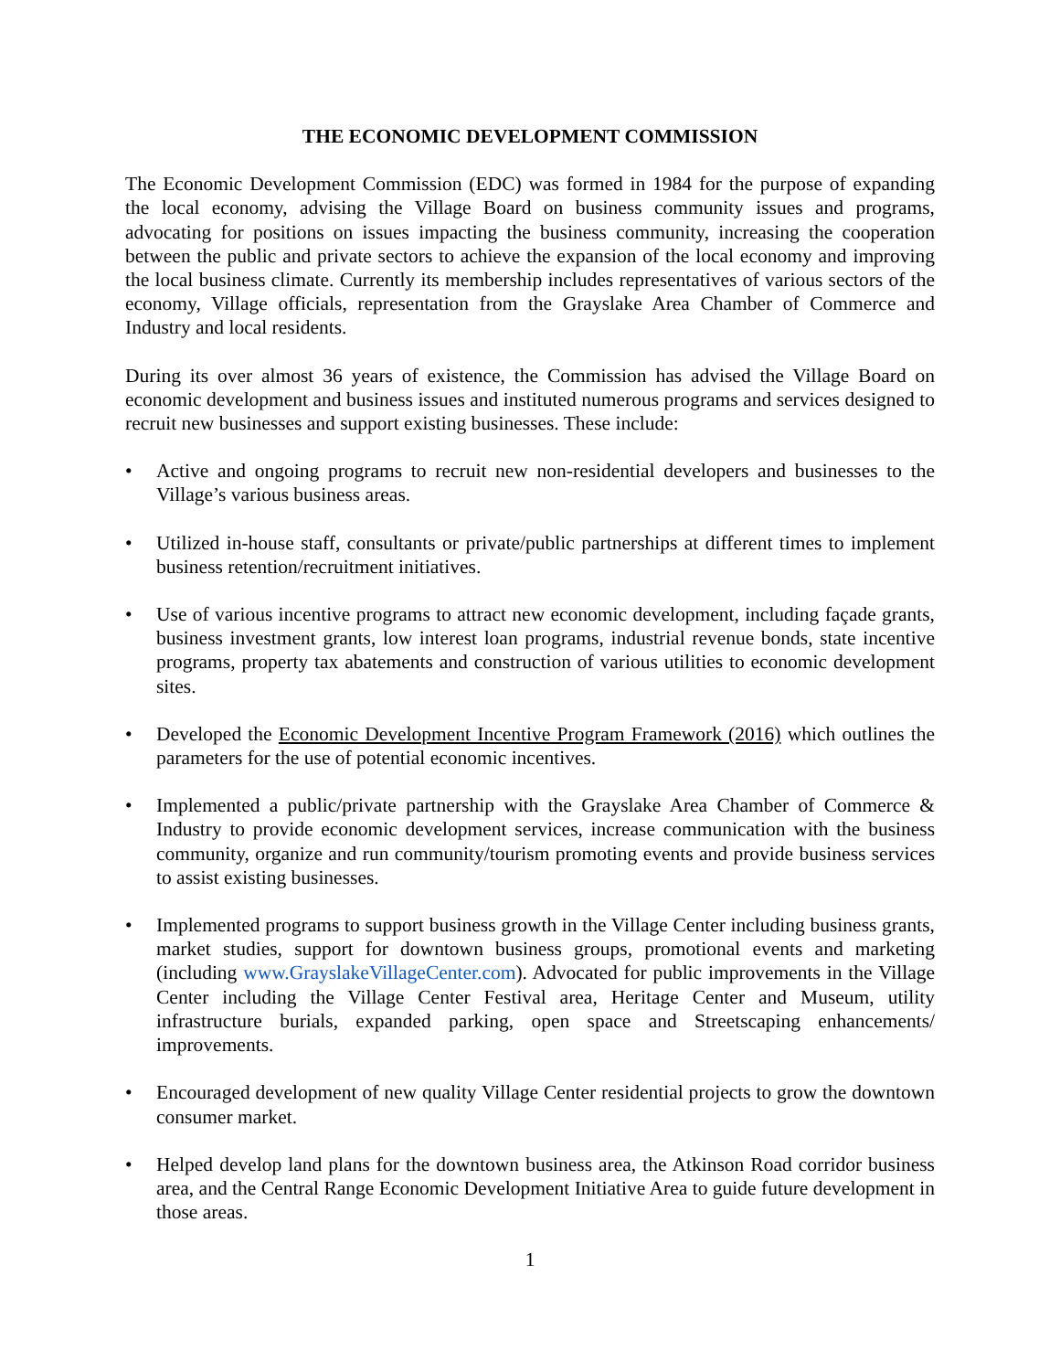THE ECONOMIC DEVELOPMENT COMMISSION
The Economic Development Commission (EDC) was formed in 1984 for the purpose of expanding the local economy, advising the Village Board on business community issues and programs, advocating for positions on issues impacting the business community, increasing the cooperation between the public and private sectors to achieve the expansion of the local economy and improving the local business climate. Currently its membership includes representatives of various sectors of the economy, Village officials, representation from the Grayslake Area Chamber of Commerce and Industry and local residents.
During its over almost 36 years of existence, the Commission has advised the Village Board on economic development and business issues and instituted numerous programs and services designed to recruit new businesses and support existing businesses. These include:
• Active and ongoing programs to recruit new non-residential developers and businesses to the Village’s various business areas.
• Utilized in-house staff, consultants or private/public partnerships at different times to implement business retention/recruitment initiatives.
• Use of various incentive programs to attract new economic development, including façade grants, business investment grants, low interest loan programs, industrial revenue bonds, state incentive programs, property tax abatements and construction of various utilities to economic development sites.
• Developed the Economic Development Incentive Program Framework (2016) which outlines the parameters for the use of potential economic incentives.
• Implemented a public/private partnership with the Grayslake Area Chamber of Commerce & Industry to provide economic development services, increase communication with the business community, organize and run community/tourism promoting events and provide business services to assist existing businesses.
• Implemented programs to support business growth in the Village Center including business grants, market studies, support for downtown business groups, promotional events and marketing (including www.GrayslakeVillageCenter.com). Advocated for public improvements in the Village Center including the Village Center Festival area, Heritage Center and Museum, utility infrastructure burials, expanded parking, open space and Streetscaping enhancements/ improvements.
• Encouraged development of new quality Village Center residential projects to grow the downtown consumer market.
• Helped develop land plans for the downtown business area, the Atkinson Road corridor business area, and the Central Range Economic Development Initiative Area to guide future development in those areas.
1